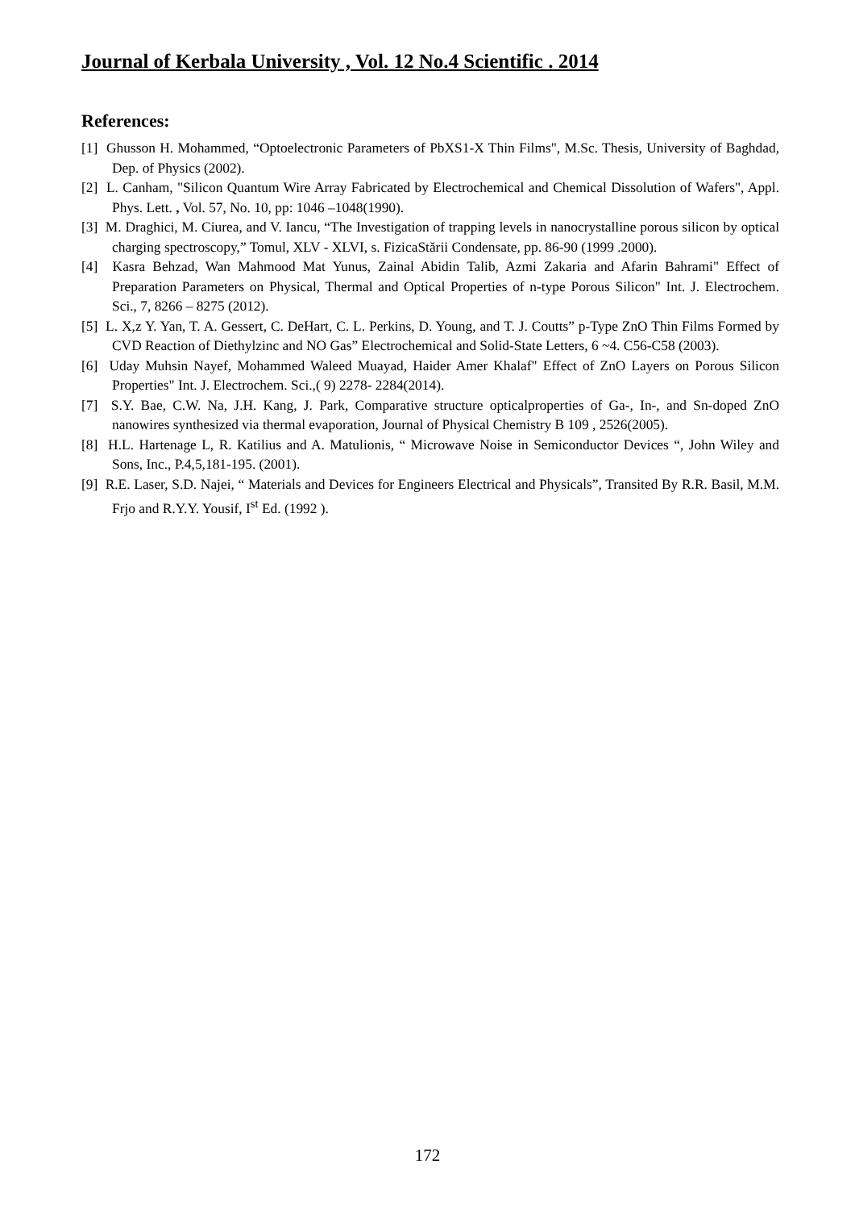Journal of Kerbala University , Vol. 12 No.4 Scientific . 2014
References:
[1] Ghusson H. Mohammed, “Optoelectronic Parameters of PbXS1-X Thin Films", M.Sc. Thesis, University of Baghdad, Dep. of Physics (2002).
[2] L. Canham, "Silicon Quantum Wire Array Fabricated by Electrochemical and Chemical Dissolution of Wafers", Appl. Phys. Lett. , Vol. 57, No. 10, pp: 1046 –1048(1990).
[3] M. Draghici, M. Ciurea, and V. Iancu, “The Investigation of trapping levels in nanocrystalline porous silicon by optical charging spectroscopy,” Tomul, XLV - XLVI, s. FizicaStării Condensate, pp. 86-90 (1999 .2000).
[4] Kasra Behzad, Wan Mahmood Mat Yunus, Zainal Abidin Talib, Azmi Zakaria and Afarin Bahrami" Effect of Preparation Parameters on Physical, Thermal and Optical Properties of n-type Porous Silicon" Int. J. Electrochem. Sci., 7, 8266 – 8275 (2012).
[5] L. X,z Y. Yan, T. A. Gessert, C. DeHart, C. L. Perkins, D. Young, and T. J. Coutts” p-Type ZnO Thin Films Formed by CVD Reaction of Diethylzinc and NO Gas” Electrochemical and Solid-State Letters, 6 ~4. C56-C58 (2003).
[6] Uday Muhsin Nayef, Mohammed Waleed Muayad, Haider Amer Khalaf" Effect of ZnO Layers on Porous Silicon Properties" Int. J. Electrochem. Sci.,( 9) 2278- 2284(2014).
[7] S.Y. Bae, C.W. Na, J.H. Kang, J. Park, Comparative structure opticalproperties of Ga-, In-, and Sn-doped ZnO nanowires synthesized via thermal evaporation, Journal of Physical Chemistry B 109 , 2526(2005).
[8] H.L. Hartenage L, R. Katilius and A. Matulionis, “ Microwave Noise in Semiconductor Devices “, John Wiley and Sons, Inc., P.4,5,181-195. (2001).
[9] R.E. Laser, S.D. Najei, “ Materials and Devices for Engineers Electrical and Physicals”, Transited By R.R. Basil, M.M. Frjo and R.Y.Y. Yousif, I<sup>st</sup> Ed. (1992 ).
172